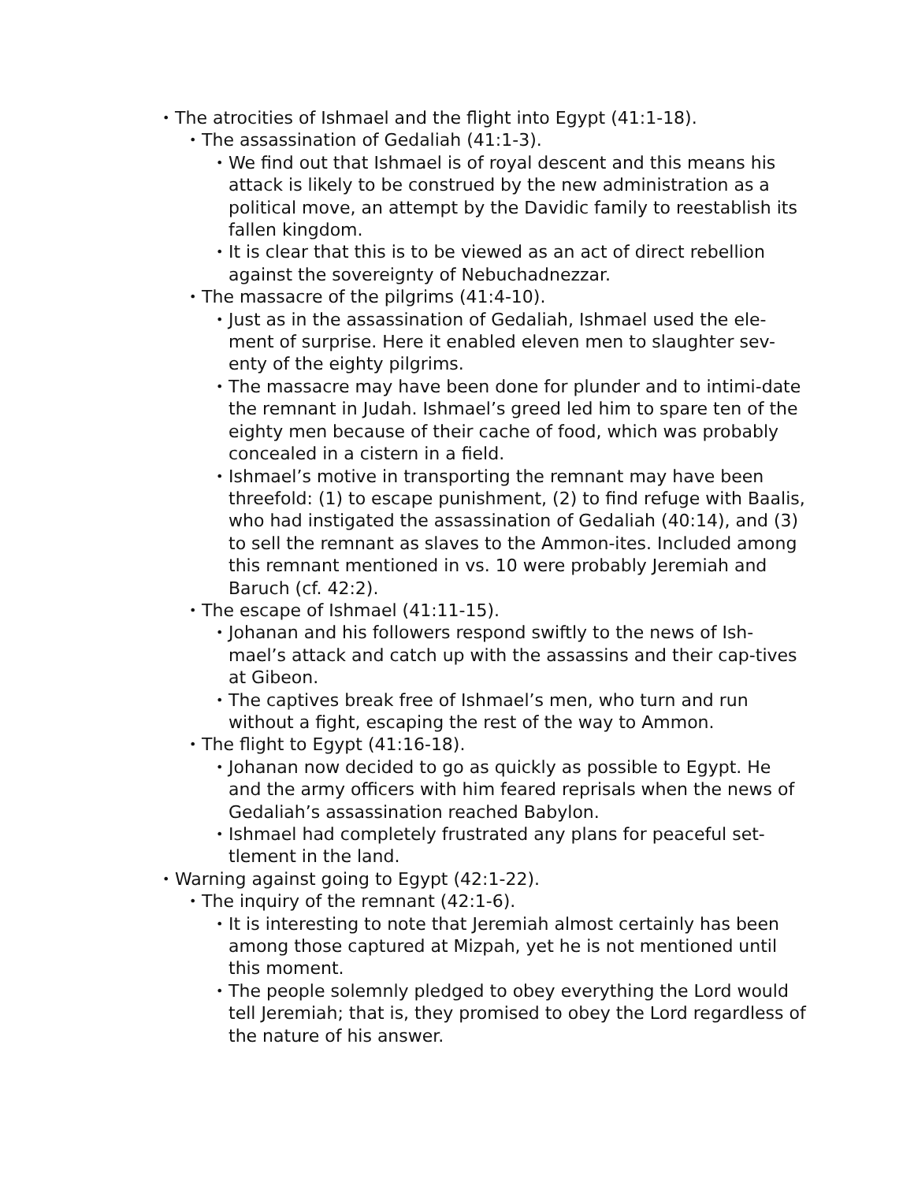• The atrocities of Ishmael and the flight into Egypt (41:1-18).
• The assassination of Gedaliah (41:1-3).
• We find out that Ishmael is of royal descent and this means his attack is likely to be construed by the new administration as a political move, an attempt by the Davidic family to reestablish its fallen kingdom.
• It is clear that this is to be viewed as an act of direct rebellion against the sovereignty of Nebuchadnezzar.
• The massacre of the pilgrims (41:4-10).
• Just as in the assassination of Gedaliah, Ishmael used the ele-ment of surprise. Here it enabled eleven men to slaughter sev-enty of the eighty pilgrims.
• The massacre may have been done for plunder and to intimi-date the remnant in Judah. Ishmael’s greed led him to spare ten of the eighty men because of their cache of food, which was probably concealed in a cistern in a field.
• Ishmael’s motive in transporting the remnant may have been threefold: (1) to escape punishment, (2) to find refuge with Baalis, who had instigated the assassination of Gedaliah (40:14), and (3) to sell the remnant as slaves to the Ammon-ites. Included among this remnant mentioned in vs. 10 were probably Jeremiah and Baruch (cf. 42:2).
• The escape of Ishmael (41:11-15).
• Johanan and his followers respond swiftly to the news of Ish-mael’s attack and catch up with the assassins and their cap-tives at Gibeon.
• The captives break free of Ishmael’s men, who turn and run without a fight, escaping the rest of the way to Ammon.
• The flight to Egypt (41:16-18).
• Johanan now decided to go as quickly as possible to Egypt. He and the army officers with him feared reprisals when the news of Gedaliah’s assassination reached Babylon.
• Ishmael had completely frustrated any plans for peaceful set-tlement in the land.
• Warning against going to Egypt (42:1-22).
• The inquiry of the remnant (42:1-6).
• It is interesting to note that Jeremiah almost certainly has been among those captured at Mizpah, yet he is not mentioned until this moment.
• The people solemnly pledged to obey everything the Lord would tell Jeremiah; that is, they promised to obey the Lord regardless of the nature of his answer.